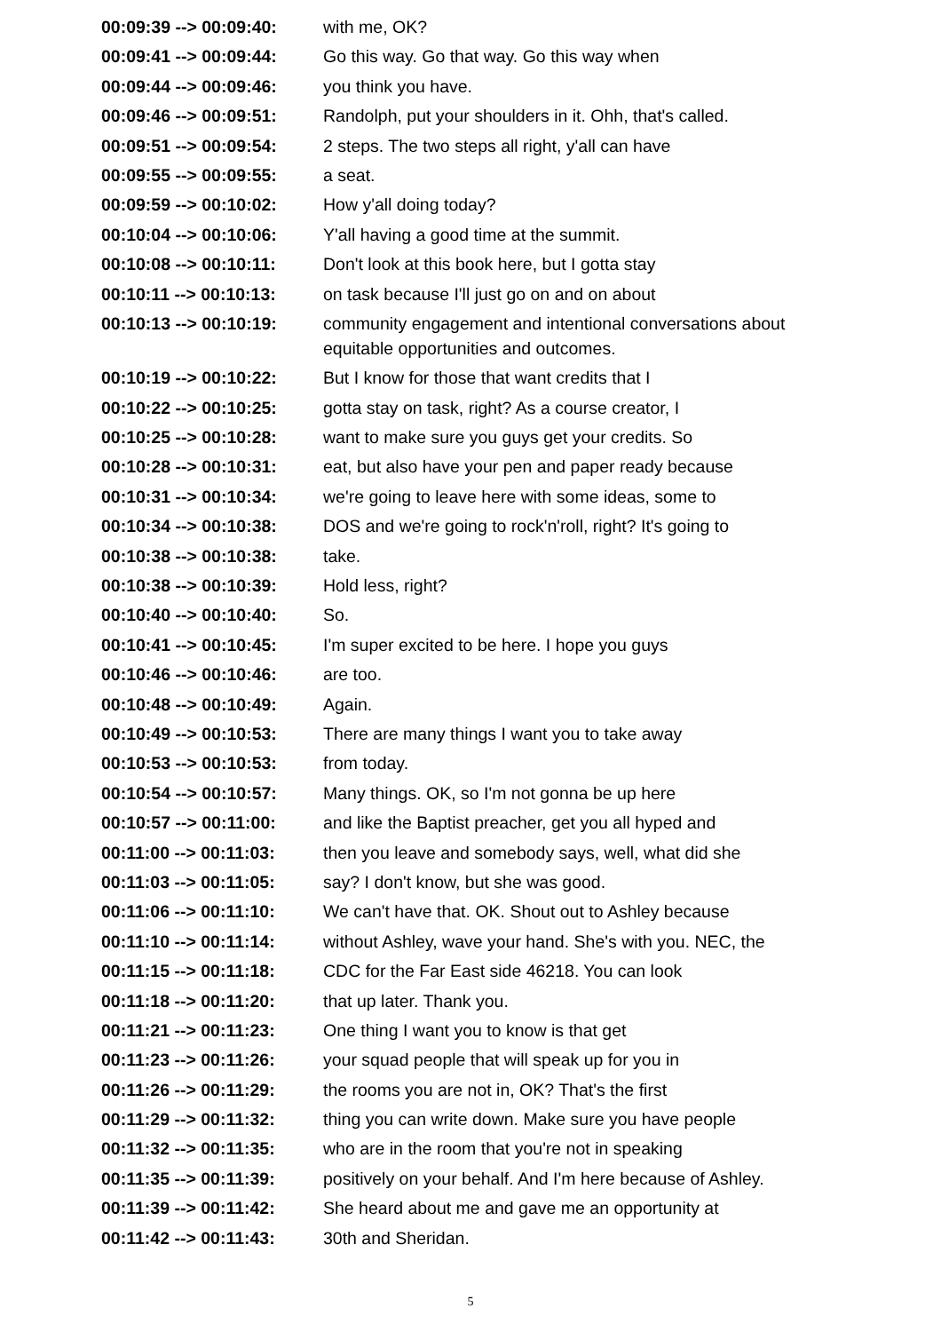00:09:39 --> 00:09:40:
with me, OK?
00:09:41 --> 00:09:44:
Go this way. Go that way. Go this way when
00:09:44 --> 00:09:46:
you think you have.
00:09:46 --> 00:09:51:
Randolph, put your shoulders in it. Ohh, that's called.
00:09:51 --> 00:09:54:
2 steps. The two steps all right, y'all can have
00:09:55 --> 00:09:55:
a seat.
00:09:59 --> 00:10:02:
How y'all doing today?
00:10:04 --> 00:10:06:
Y'all having a good time at the summit.
00:10:08 --> 00:10:11:
Don't look at this book here, but I gotta stay
00:10:11 --> 00:10:13:
on task because I'll just go on and on about
00:10:13 --> 00:10:19:
community engagement and intentional conversations about equitable opportunities and outcomes.
00:10:19 --> 00:10:22:
But I know for those that want credits that I
00:10:22 --> 00:10:25:
gotta stay on task, right? As a course creator, I
00:10:25 --> 00:10:28:
want to make sure you guys get your credits. So
00:10:28 --> 00:10:31:
eat, but also have your pen and paper ready because
00:10:31 --> 00:10:34:
we're going to leave here with some ideas, some to
00:10:34 --> 00:10:38:
DOS and we're going to rock'n'roll, right? It's going to
00:10:38 --> 00:10:38:
take.
00:10:38 --> 00:10:39:
Hold less, right?
00:10:40 --> 00:10:40:
So.
00:10:41 --> 00:10:45:
I'm super excited to be here. I hope you guys
00:10:46 --> 00:10:46:
are too.
00:10:48 --> 00:10:49:
Again.
00:10:49 --> 00:10:53:
There are many things I want you to take away
00:10:53 --> 00:10:53:
from today.
00:10:54 --> 00:10:57:
Many things. OK, so I'm not gonna be up here
00:10:57 --> 00:11:00:
and like the Baptist preacher, get you all hyped and
00:11:00 --> 00:11:03:
then you leave and somebody says, well, what did she
00:11:03 --> 00:11:05:
say? I don't know, but she was good.
00:11:06 --> 00:11:10:
We can't have that. OK. Shout out to Ashley because
00:11:10 --> 00:11:14:
without Ashley, wave your hand. She's with you. NEC, the
00:11:15 --> 00:11:18:
CDC for the Far East side 46218. You can look
00:11:18 --> 00:11:20:
that up later. Thank you.
00:11:21 --> 00:11:23:
One thing I want you to know is that get
00:11:23 --> 00:11:26:
your squad people that will speak up for you in
00:11:26 --> 00:11:29:
the rooms you are not in, OK? That's the first
00:11:29 --> 00:11:32:
thing you can write down. Make sure you have people
00:11:32 --> 00:11:35:
who are in the room that you're not in speaking
00:11:35 --> 00:11:39:
positively on your behalf. And I'm here because of Ashley.
00:11:39 --> 00:11:42:
She heard about me and gave me an opportunity at
00:11:42 --> 00:11:43:
30th and Sheridan.
5